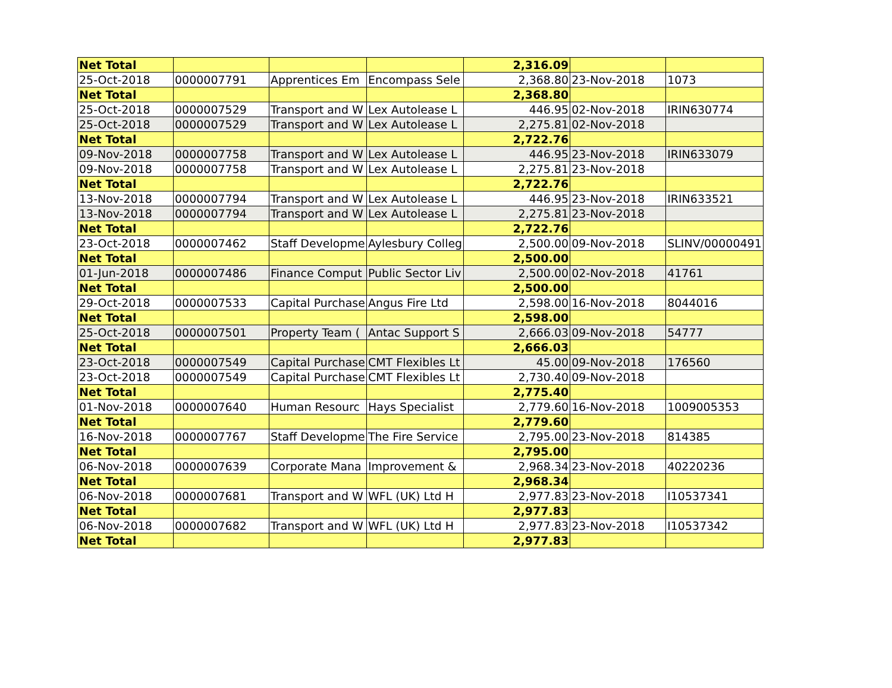| Net Total | | | | 2,316.09 | | |
| 25-Oct-2018 | 0000007791 | Apprentices Em | Encompass Sele | 2,368.80 | 23-Nov-2018 | 1073 |
| Net Total | | | | 2,368.80 | | |
| 25-Oct-2018 | 0000007529 | Transport and W | Lex Autolease L | 446.95 | 02-Nov-2018 | IRIN630774 |
| 25-Oct-2018 | 0000007529 | Transport and W | Lex Autolease L | 2,275.81 | 02-Nov-2018 | |
| Net Total | | | | 2,722.76 | | |
| 09-Nov-2018 | 0000007758 | Transport and W | Lex Autolease L | 446.95 | 23-Nov-2018 | IRIN633079 |
| 09-Nov-2018 | 0000007758 | Transport and W | Lex Autolease L | 2,275.81 | 23-Nov-2018 | |
| Net Total | | | | 2,722.76 | | |
| 13-Nov-2018 | 0000007794 | Transport and W | Lex Autolease L | 446.95 | 23-Nov-2018 | IRIN633521 |
| 13-Nov-2018 | 0000007794 | Transport and W | Lex Autolease L | 2,275.81 | 23-Nov-2018 | |
| Net Total | | | | 2,722.76 | | |
| 23-Oct-2018 | 0000007462 | Staff Developme | Aylesbury Colleg | 2,500.00 | 09-Nov-2018 | SLINV/00000491 |
| Net Total | | | | 2,500.00 | | |
| 01-Jun-2018 | 0000007486 | Finance Comput | Public Sector Liv | 2,500.00 | 02-Nov-2018 | 41761 |
| Net Total | | | | 2,500.00 | | |
| 29-Oct-2018 | 0000007533 | Capital Purchase | Angus Fire Ltd | 2,598.00 | 16-Nov-2018 | 8044016 |
| Net Total | | | | 2,598.00 | | |
| 25-Oct-2018 | 0000007501 | Property Team ( | Antac Support S | 2,666.03 | 09-Nov-2018 | 54777 |
| Net Total | | | | 2,666.03 | | |
| 23-Oct-2018 | 0000007549 | Capital Purchase | CMT Flexibles Lt | 45.00 | 09-Nov-2018 | 176560 |
| 23-Oct-2018 | 0000007549 | Capital Purchase | CMT Flexibles Lt | 2,730.40 | 09-Nov-2018 | |
| Net Total | | | | 2,775.40 | | |
| 01-Nov-2018 | 0000007640 | Human Resourc | Hays Specialist | 2,779.60 | 16-Nov-2018 | 1009005353 |
| Net Total | | | | 2,779.60 | | |
| 16-Nov-2018 | 0000007767 | Staff Developme | The Fire Service | 2,795.00 | 23-Nov-2018 | 814385 |
| Net Total | | | | 2,795.00 | | |
| 06-Nov-2018 | 0000007639 | Corporate Mana | Improvement & | 2,968.34 | 23-Nov-2018 | 40220236 |
| Net Total | | | | 2,968.34 | | |
| 06-Nov-2018 | 0000007681 | Transport and W | WFL (UK) Ltd H | 2,977.83 | 23-Nov-2018 | I10537341 |
| Net Total | | | | 2,977.83 | | |
| 06-Nov-2018 | 0000007682 | Transport and W | WFL (UK) Ltd H | 2,977.83 | 23-Nov-2018 | I10537342 |
| Net Total | | | | 2,977.83 | | |